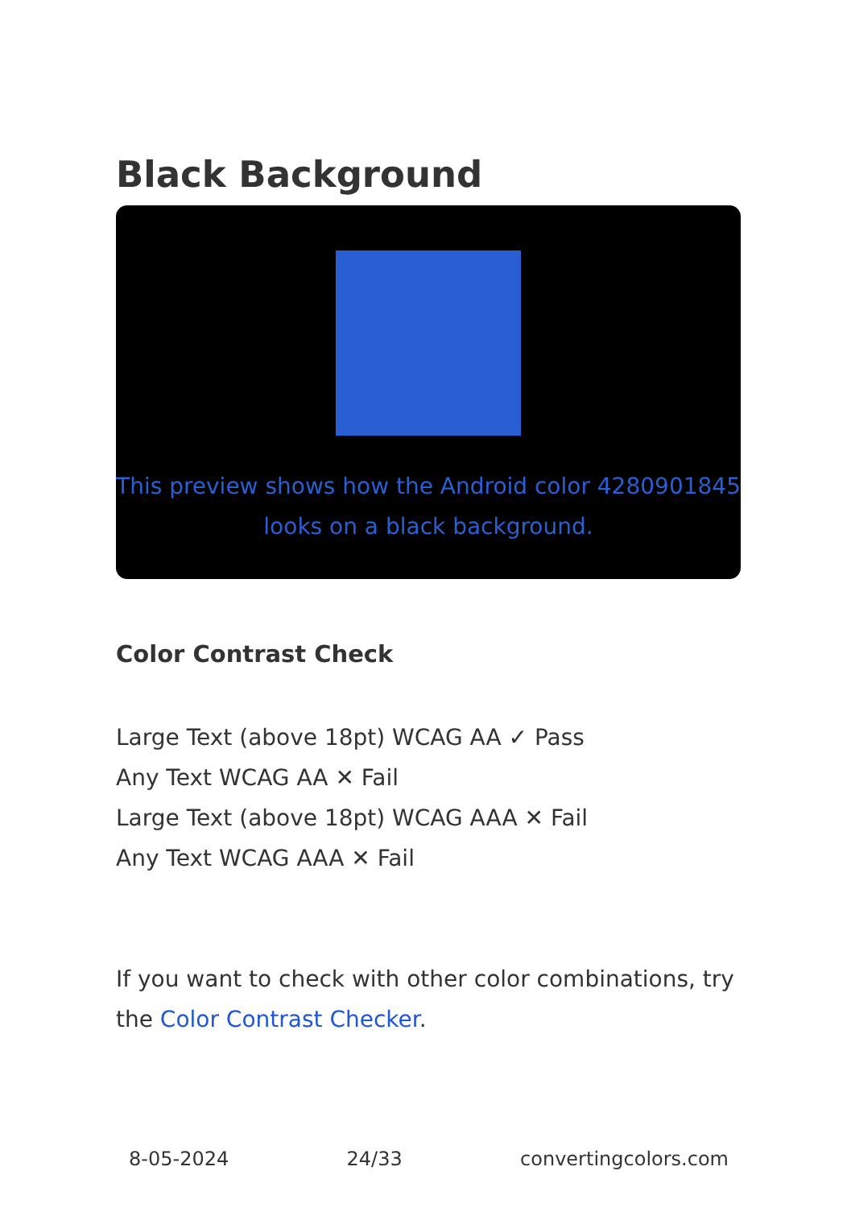Black Background
This preview shows how the Android color 4280901845
looks on a black background.
Color Contrast Check
Large Text (above 18pt) WCAG AA ✓ Pass
Any Text WCAG AA ✕ Fail
Large Text (above 18pt) WCAG AAA ✕ Fail
Any Text WCAG AAA ✕ Fail
If you want to check with other color combinations, try the Color Contrast Checker.
8-05-2024 24/33 convertingcolors.com